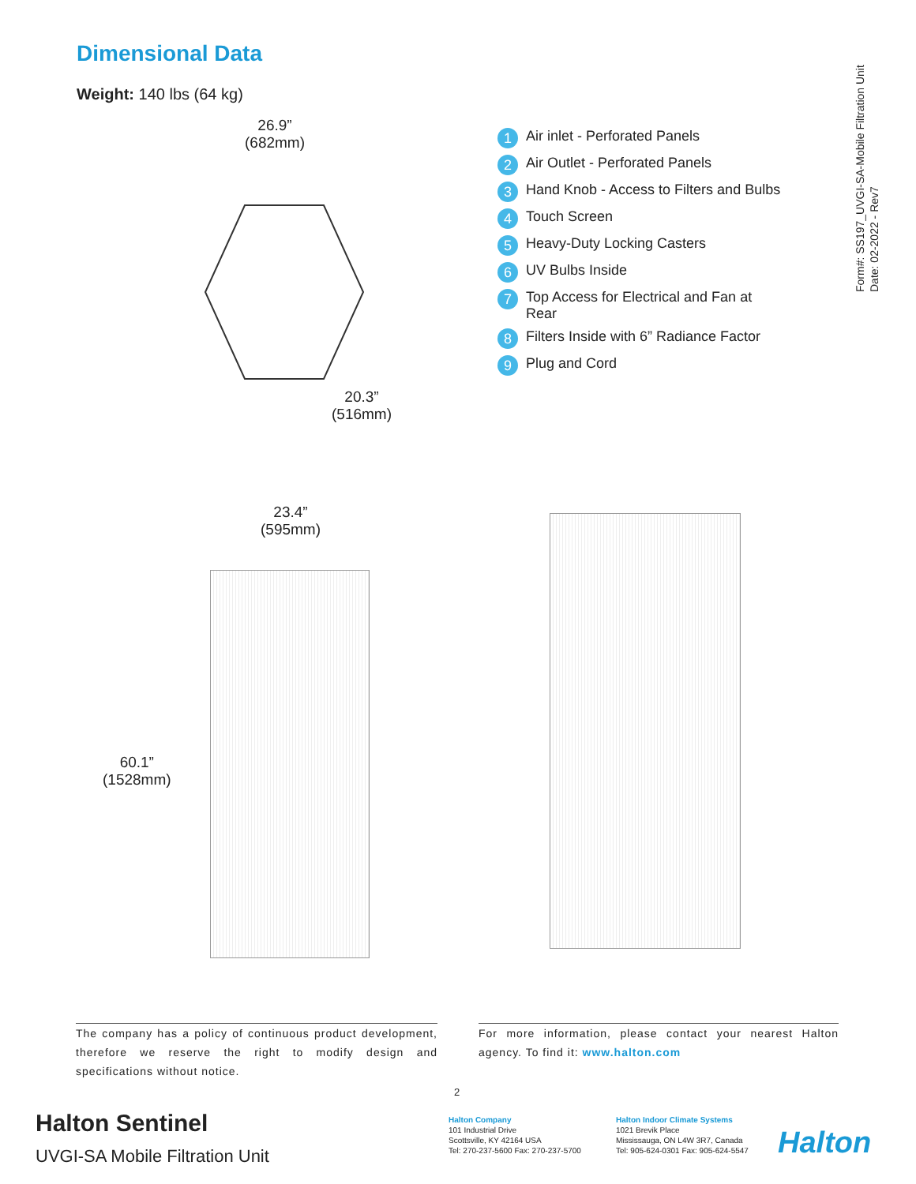Dimensional Data
Weight: 140 lbs (64 kg)
Form#: SS197_UVGI-SA-Mobile Filtration Unit
Date: 02-2022 - Rev7
26.9”
(682mm)
20.3”
(516mm)
1 Air inlet - Perforated Panels
2 Air Outlet - Perforated Panels
3 Hand Knob - Access to Filters and Bulbs
4 Touch Screen
5 Heavy-Duty Locking Casters
6 UV Bulbs Inside
7 Top Access for Electrical and Fan at Rear
8 Filters Inside with 6” Radiance Factor
9 Plug and Cord
23.4”
(595mm)
60.1”
(1528mm)
The company has a policy of continuous product development, therefore we reserve the right to modify design and specifications without notice.
For more information, please contact your nearest Halton agency. To find it: www.halton.com
2
Halton Sentinel
UVGI-SA Mobile Filtration Unit
Halton Company
101 Industrial Drive
Scottsville, KY 42164 USA
Tel: 270-237-5600 Fax: 270-237-5700
Halton Indoor Climate Systems
1021 Brevik Place
Mississauga, ON L4W 3R7, Canada
Tel: 905-624-0301 Fax: 905-624-5547
Halton